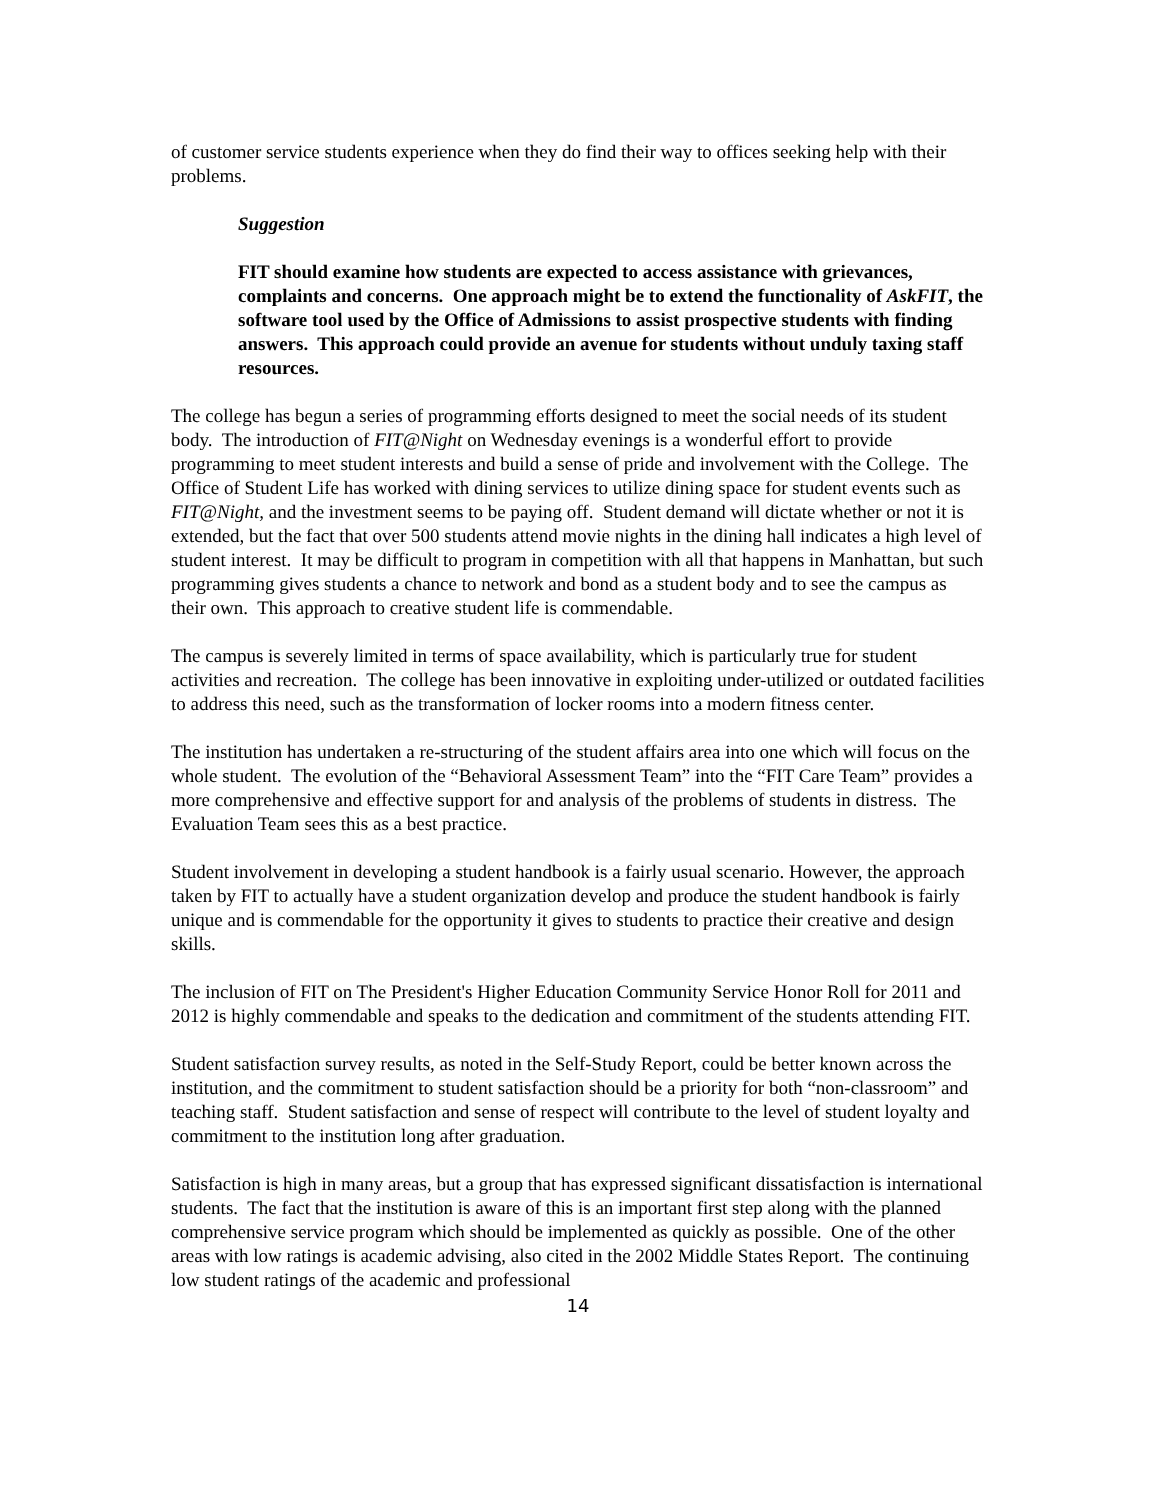of customer service students experience when they do find their way to offices seeking help with their problems.
Suggestion
FIT should examine how students are expected to access assistance with grievances, complaints and concerns. One approach might be to extend the functionality of AskFIT, the software tool used by the Office of Admissions to assist prospective students with finding answers. This approach could provide an avenue for students without unduly taxing staff resources.
The college has begun a series of programming efforts designed to meet the social needs of its student body. The introduction of FIT@Night on Wednesday evenings is a wonderful effort to provide programming to meet student interests and build a sense of pride and involvement with the College. The Office of Student Life has worked with dining services to utilize dining space for student events such as FIT@Night, and the investment seems to be paying off. Student demand will dictate whether or not it is extended, but the fact that over 500 students attend movie nights in the dining hall indicates a high level of student interest. It may be difficult to program in competition with all that happens in Manhattan, but such programming gives students a chance to network and bond as a student body and to see the campus as their own. This approach to creative student life is commendable.
The campus is severely limited in terms of space availability, which is particularly true for student activities and recreation. The college has been innovative in exploiting under-utilized or outdated facilities to address this need, such as the transformation of locker rooms into a modern fitness center.
The institution has undertaken a re-structuring of the student affairs area into one which will focus on the whole student. The evolution of the “Behavioral Assessment Team” into the “FIT Care Team” provides a more comprehensive and effective support for and analysis of the problems of students in distress. The Evaluation Team sees this as a best practice.
Student involvement in developing a student handbook is a fairly usual scenario. However, the approach taken by FIT to actually have a student organization develop and produce the student handbook is fairly unique and is commendable for the opportunity it gives to students to practice their creative and design skills.
The inclusion of FIT on The President's Higher Education Community Service Honor Roll for 2011 and 2012 is highly commendable and speaks to the dedication and commitment of the students attending FIT.
Student satisfaction survey results, as noted in the Self-Study Report, could be better known across the institution, and the commitment to student satisfaction should be a priority for both “non-classroom” and teaching staff. Student satisfaction and sense of respect will contribute to the level of student loyalty and commitment to the institution long after graduation.
Satisfaction is high in many areas, but a group that has expressed significant dissatisfaction is international students. The fact that the institution is aware of this is an important first step along with the planned comprehensive service program which should be implemented as quickly as possible. One of the other areas with low ratings is academic advising, also cited in the 2002 Middle States Report. The continuing low student ratings of the academic and professional
14